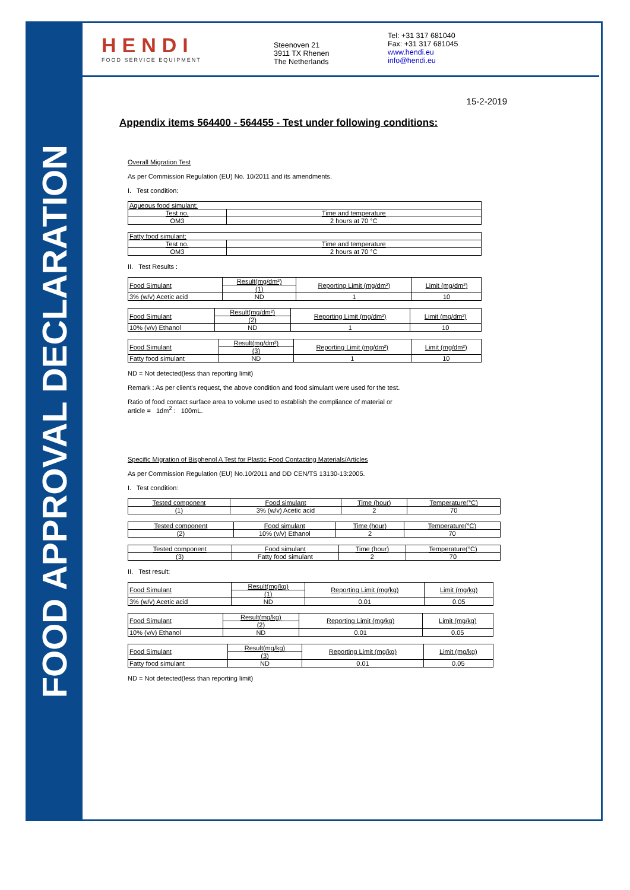FOOD APPROVAL DECLARATION
HENDI
FOOD SERVICE EQUIPMENT
Steenoven 21
3911 TX Rhenen
The Netherlands
Tel: +31 317 681040
Fax: +31 317 681045
www.hendi.eu
info@hendi.eu
15-2-2019
Appendix items 564400 - 564455 - Test under following conditions:
Overall Migration Test
As per Commission Regulation (EU) No. 10/2011 and its amendments.
I. Test condition:
| Aqueous food simulant: | |
| Test no. | Time and temperature |
| OM3 | 2 hours at 70 °C |
| Fatty food simulant: | |
| Test no. | Time and temperature |
| OM3 | 2 hours at 70 °C |
II. Test Results :
| Food Simulant | Result(mg/dm²) | Reporting Limit (mg/dm²) | Limit (mg/dm²) |
| | (1) | | |
| 3% (w/v) Acetic acid | ND | 1 | 10 |
| Food Simulant | Result(mg/dm²) | Reporting Limit (mg/dm²) | Limit (mg/dm²) |
| | (2) | | |
| 10% (v/v) Ethanol | ND | 1 | 10 |
| Food Simulant | Result(mg/dm²) | Reporting Limit (mg/dm²) | Limit (mg/dm²) |
| | (3) | | |
| Fatty food simulant | ND | 1 | 10 |
ND = Not detected(less than reporting limit)
Remark : As per client's request, the above condition and food simulant were used for the test.
Ratio of food contact surface area to volume used to establish the compliance of material or
article = 1dm<sup>2</sup> : 100mL.
Specific Migration of Bisphenol A Test for Plastic Food Contacting Materials/Articles
As per Commission Regulation (EU) No.10/2011 and DD CEN/TS 13130-13:2005.
I. Test condition:
| Tested component | Food simulant | Time (hour) | Temperature(°C) |
| (1) | 3% (w/v) Acetic acid | 2 | 70 |
| Tested component | Food simulant | Time (hour) | Temperature(°C) |
| (2) | 10% (v/v) Ethanol | 2 | 70 |
| Tested component | Food simulant | Time (hour) | Temperature(°C) |
| (3) | Fatty food simulant | 2 | 70 |
II. Test result:
| Food Simulant | Result(mg/kg) | Reporting Limit (mg/kg) | Limit (mg/kg) |
| | (1) | | |
| 3% (w/v) Acetic acid | ND | 0.01 | 0.05 |
| Food Simulant | Result(mg/kg) | Reporting Limit (mg/kg) | Limit (mg/kg) |
| | (2) | | |
| 10% (v/v) Ethanol | ND | 0.01 | 0.05 |
| Food Simulant | Result(mg/kg) | Reporting Limit (mg/kg) | Limit (mg/kg) |
| | (3) | | |
| Fatty food simulant | ND | 0.01 | 0.05 |
ND = Not detected(less than reporting limit)